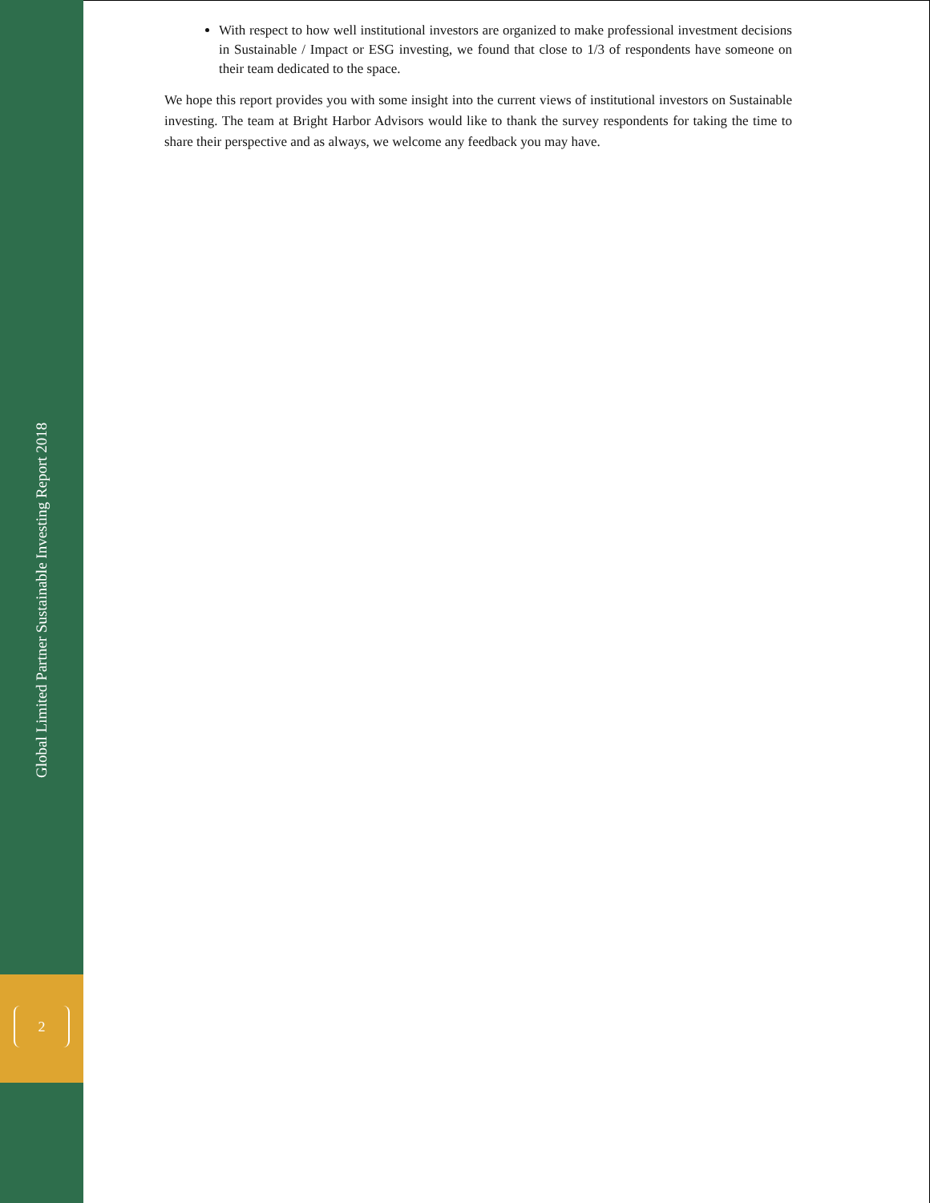Global Limited Partner Sustainable Investing Report 2018
2
With respect to how well institutional investors are organized to make professional investment decisions in Sustainable / Impact or ESG investing, we found that close to 1/3 of respondents have someone on their team dedicated to the space.
We hope this report provides you with some insight into the current views of institutional investors on Sustainable investing. The team at Bright Harbor Advisors would like to thank the survey respondents for taking the time to share their perspective and as always, we welcome any feedback you may have.